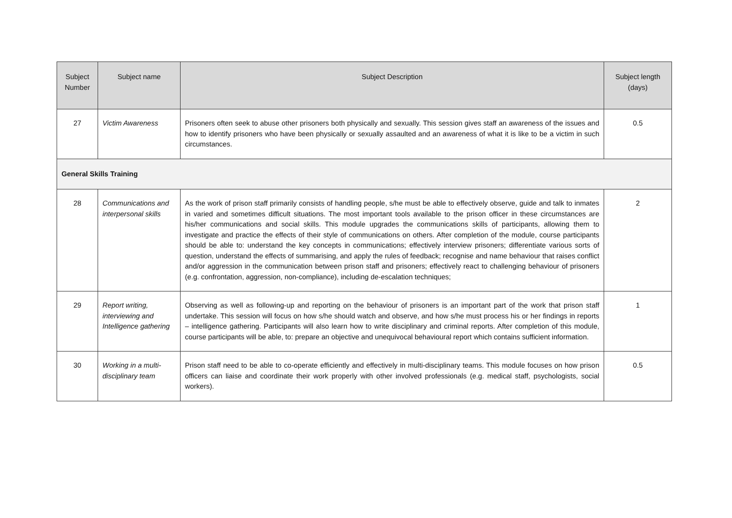| Subject Number | Subject name | Subject Description | Subject length (days) |
| --- | --- | --- | --- |
| 27 | Victim Awareness | Prisoners often seek to abuse other prisoners both physically and sexually. This session gives staff an awareness of the issues and how to identify prisoners who have been physically or sexually assaulted and an awareness of what it is like to be a victim in such circumstances. | 0.5 |
| General Skills Training | | | |
| 28 | Communications and interpersonal skills | As the work of prison staff primarily consists of handling people, s/he must be able to effectively observe, guide and talk to inmates in varied and sometimes difficult situations. The most important tools available to the prison officer in these circumstances are his/her communications and social skills. This module upgrades the communications skills of participants, allowing them to investigate and practice the effects of their style of communications on others. After completion of the module, course participants should be able to: understand the key concepts in communications; effectively interview prisoners; differentiate various sorts of question, understand the effects of summarising, and apply the rules of feedback; recognise and name behaviour that raises conflict and/or aggression in the communication between prison staff and prisoners; effectively react to challenging behaviour of prisoners (e.g. confrontation, aggression, non-compliance), including de-escalation techniques; | 2 |
| 29 | Report writing, interviewing and Intelligence gathering | Observing as well as following-up and reporting on the behaviour of prisoners is an important part of the work that prison staff undertake. This session will focus on how s/he should watch and observe, and how s/he must process his or her findings in reports – intelligence gathering. Participants will also learn how to write disciplinary and criminal reports. After completion of this module, course participants will be able, to: prepare an objective and unequivocal behavioural report which contains sufficient information. | 1 |
| 30 | Working in a multi-disciplinary team | Prison staff need to be able to co-operate efficiently and effectively in multi-disciplinary teams. This module focuses on how prison officers can liaise and coordinate their work properly with other involved professionals (e.g. medical staff, psychologists, social workers). | 0.5 |